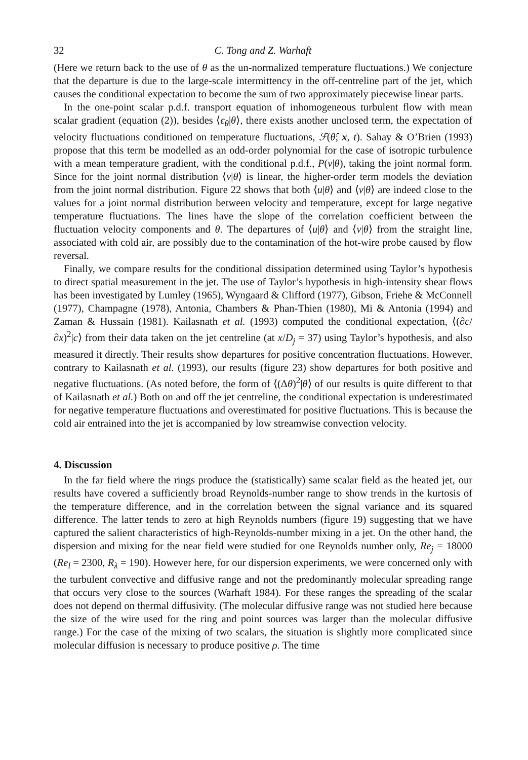32 C. Tong and Z. Warhaft
(Here we return back to the use of θ as the un-normalized temperature fluctuations.) We conjecture that the departure is due to the large-scale intermittency in the off-centreline part of the jet, which causes the conditional expectation to become the sum of two approximately piecewise linear parts.
In the one-point scalar p.d.f. transport equation of inhomogeneous turbulent flow with mean scalar gradient (equation (2)), besides ⟨ϵ<sub>θ</sub>|θ⟩, there exists another unclosed term, the expectation of velocity fluctuations conditioned on temperature fluctuations, ℱ(θ̂; x, t). Sahay & O’Brien (1993) propose that this term be modelled as an odd-order polynomial for the case of isotropic turbulence with a mean temperature gradient, with the conditional p.d.f., P(v|θ), taking the joint normal form. Since for the joint normal distribution ⟨v|θ⟩ is linear, the higher-order term models the deviation from the joint normal distribution. Figure 22 shows that both ⟨u|θ⟩ and ⟨v|θ⟩ are indeed close to the values for a joint normal distribution between velocity and temperature, except for large negative temperature fluctuations. The lines have the slope of the correlation coefficient between the fluctuation velocity components and θ. The departures of ⟨u|θ⟩ and ⟨v|θ⟩ from the straight line, associated with cold air, are possibly due to the contamination of the hot-wire probe caused by flow reversal.
Finally, we compare results for the conditional dissipation determined using Taylor’s hypothesis to direct spatial measurement in the jet. The use of Taylor’s hypothesis in high-intensity shear flows has been investigated by Lumley (1965), Wyngaard & Clifford (1977), Gibson, Friehe & McConnell (1977), Champagne (1978), Antonia, Chambers & Phan-Thien (1980), Mi & Antonia (1994) and Zaman & Hussain (1981). Kailasnath et al. (1993) computed the conditional expectation, ⟨(∂c/∂x)<sup>2</sup>|c⟩ from their data taken on the jet centreline (at x/D<sub>j</sub> = 37) using Taylor’s hypothesis, and also measured it directly. Their results show departures for positive concentration fluctuations. However, contrary to Kailasnath et al. (1993), our results (figure 23) show departures for both positive and negative fluctuations. (As noted before, the form of ⟨(Δθ)<sup>2</sup>|θ⟩ of our results is quite different to that of Kailasnath et al.) Both on and off the jet centreline, the conditional expectation is underestimated for negative temperature fluctuations and overestimated for positive fluctuations. This is because the cold air entrained into the jet is accompanied by low streamwise convection velocity.
4. Discussion
In the far field where the rings produce the (statistically) same scalar field as the heated jet, our results have covered a sufficiently broad Reynolds-number range to show trends in the kurtosis of the temperature difference, and in the correlation between the signal variance and its squared difference. The latter tends to zero at high Reynolds numbers (figure 19) suggesting that we have captured the salient characteristics of high-Reynolds-number mixing in a jet. On the other hand, the dispersion and mixing for the near field were studied for one Reynolds number only, Re<sub>j</sub> = 18000 (Re<sub>l</sub> = 2300, R<sub>λ</sub> = 190). However here, for our dispersion experiments, we were concerned only with the turbulent convective and diffusive range and not the predominantly molecular spreading range that occurs very close to the sources (Warhaft 1984). For these ranges the spreading of the scalar does not depend on thermal diffusivity. (The molecular diffusive range was not studied here because the size of the wire used for the ring and point sources was larger than the molecular diffusive range.) For the case of the mixing of two scalars, the situation is slightly more complicated since molecular diffusion is necessary to produce positive ρ. The time